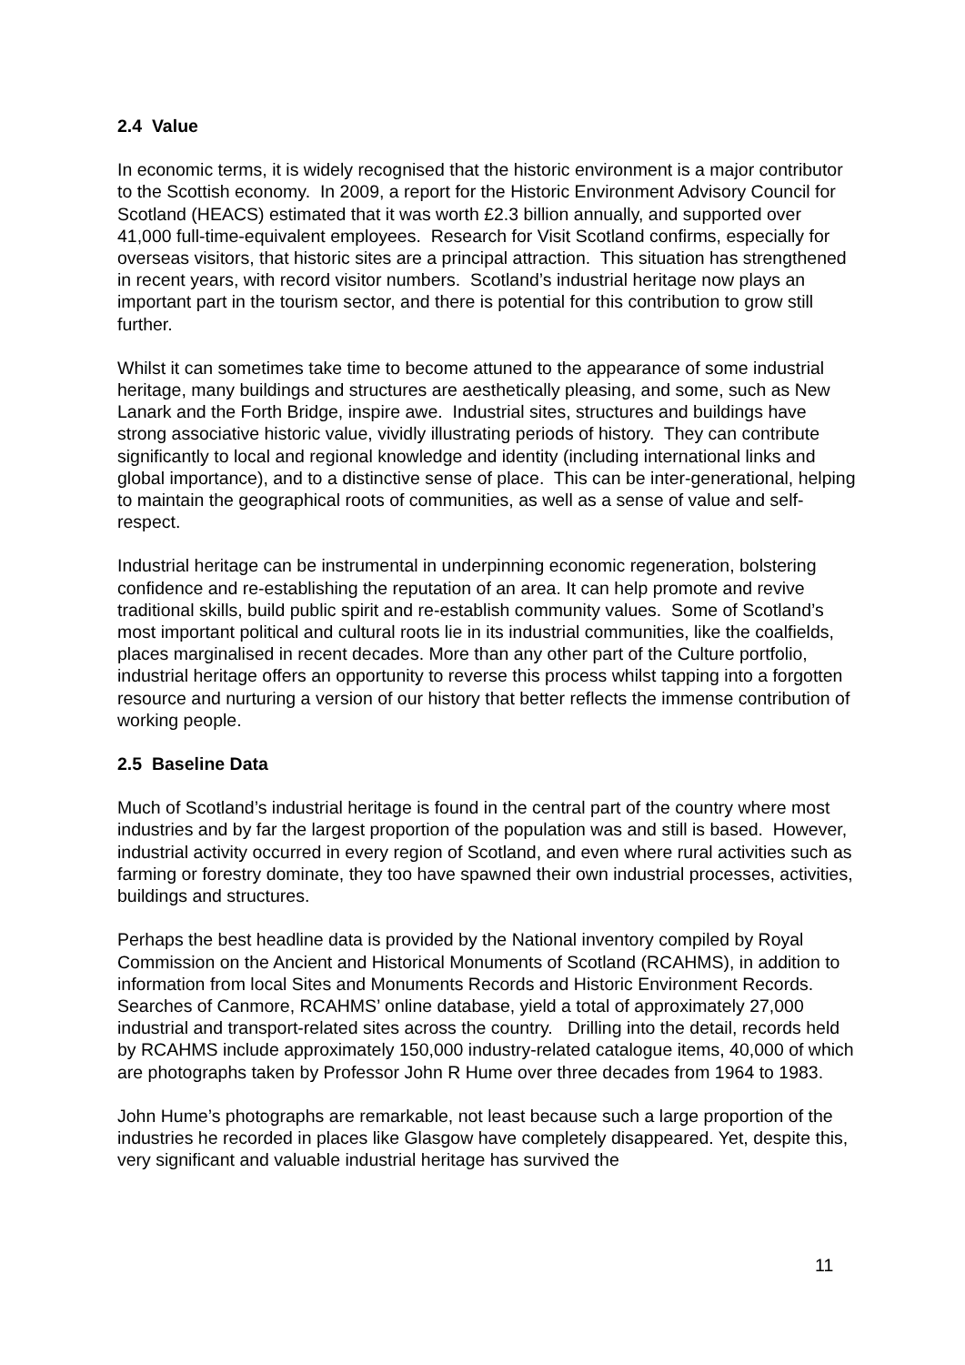2.4 Value
In economic terms, it is widely recognised that the historic environment is a major contributor to the Scottish economy. In 2009, a report for the Historic Environment Advisory Council for Scotland (HEACS) estimated that it was worth £2.3 billion annually, and supported over 41,000 full-time-equivalent employees. Research for Visit Scotland confirms, especially for overseas visitors, that historic sites are a principal attraction. This situation has strengthened in recent years, with record visitor numbers. Scotland’s industrial heritage now plays an important part in the tourism sector, and there is potential for this contribution to grow still further.
Whilst it can sometimes take time to become attuned to the appearance of some industrial heritage, many buildings and structures are aesthetically pleasing, and some, such as New Lanark and the Forth Bridge, inspire awe. Industrial sites, structures and buildings have strong associative historic value, vividly illustrating periods of history. They can contribute significantly to local and regional knowledge and identity (including international links and global importance), and to a distinctive sense of place. This can be inter-generational, helping to maintain the geographical roots of communities, as well as a sense of value and self-respect.
Industrial heritage can be instrumental in underpinning economic regeneration, bolstering confidence and re-establishing the reputation of an area. It can help promote and revive traditional skills, build public spirit and re-establish community values. Some of Scotland’s most important political and cultural roots lie in its industrial communities, like the coalfields, places marginalised in recent decades. More than any other part of the Culture portfolio, industrial heritage offers an opportunity to reverse this process whilst tapping into a forgotten resource and nurturing a version of our history that better reflects the immense contribution of working people.
2.5 Baseline Data
Much of Scotland’s industrial heritage is found in the central part of the country where most industries and by far the largest proportion of the population was and still is based. However, industrial activity occurred in every region of Scotland, and even where rural activities such as farming or forestry dominate, they too have spawned their own industrial processes, activities, buildings and structures.
Perhaps the best headline data is provided by the National inventory compiled by Royal Commission on the Ancient and Historical Monuments of Scotland (RCAHMS), in addition to information from local Sites and Monuments Records and Historic Environment Records. Searches of Canmore, RCAHMS’ online database, yield a total of approximately 27,000 industrial and transport-related sites across the country. Drilling into the detail, records held by RCAHMS include approximately 150,000 industry-related catalogue items, 40,000 of which are photographs taken by Professor John R Hume over three decades from 1964 to 1983.
John Hume’s photographs are remarkable, not least because such a large proportion of the industries he recorded in places like Glasgow have completely disappeared. Yet, despite this, very significant and valuable industrial heritage has survived the
11